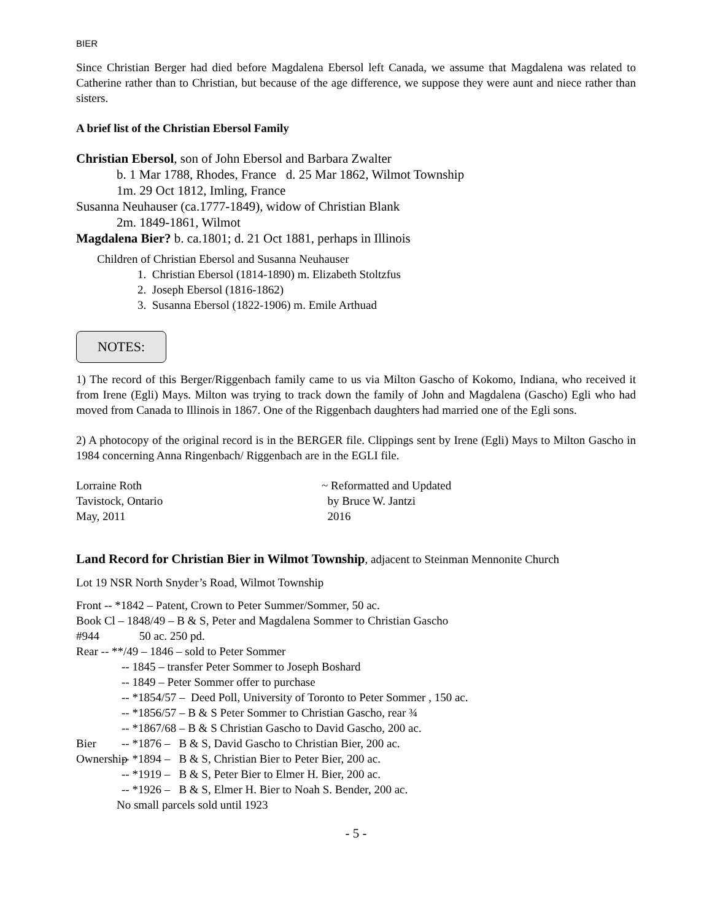BIER
Since Christian Berger had died before Magdalena Ebersol left Canada, we assume that Magdalena was related to Catherine rather than to Christian, but because of the age difference, we suppose they were aunt and niece rather than sisters.
A brief list of the Christian Ebersol Family
Christian Ebersol, son of John Ebersol and Barbara Zwalter
b. 1 Mar 1788, Rhodes, France d. 25 Mar 1862, Wilmot Township
1m. 29 Oct 1812, Imling, France
Susanna Neuhauser (ca.1777-1849), widow of Christian Blank
2m. 1849-1861, Wilmot
Magdalena Bier? b. ca.1801; d. 21 Oct 1881, perhaps in Illinois
Children of Christian Ebersol and Susanna Neuhauser
1. Christian Ebersol (1814-1890) m. Elizabeth Stoltzfus
2. Joseph Ebersol (1816-1862)
3. Susanna Ebersol (1822-1906) m. Emile Arthuad
NOTES:
1) The record of this Berger/Riggenbach family came to us via Milton Gascho of Kokomo, Indiana, who received it from Irene (Egli) Mays. Milton was trying to track down the family of John and Magdalena (Gascho) Egli who had moved from Canada to Illinois in 1867. One of the Riggenbach daughters had married one of the Egli sons.
2) A photocopy of the original record is in the BERGER file. Clippings sent by Irene (Egli) Mays to Milton Gascho in 1984 concerning Anna Ringenbach/ Riggenbach are in the EGLI file.
Lorraine Roth ~ Reformatted and Updated
Tavistock, Ontario by Bruce W. Jantzi
May, 2011 2016
Land Record for Christian Bier in Wilmot Township, adjacent to Steinman Mennonite Church
Lot 19 NSR North Snyder’s Road, Wilmot Township
Front -- *1842 – Patent, Crown to Peter Summer/Sommer, 50 ac.
Book Cl – 1848/49 – B & S, Peter and Magdalena Sommer to Christian Gascho
#944 50 ac. 250 pd.
Rear -- **/49 – 1846 – sold to Peter Sommer
-- 1845 – transfer Peter Sommer to Joseph Boshard
-- 1849 – Peter Sommer offer to purchase
-- *1854/57 – Deed Poll, University of Toronto to Peter Sommer , 150 ac.
-- *1856/57 – B & S Peter Sommer to Christian Gascho, rear ¾
-- *1867/68 – B & S Christian Gascho to David Gascho, 200 ac.
Bier -- *1876 – B & S, David Gascho to Christian Bier, 200 ac.
Ownership -- *1894 – B & S, Christian Bier to Peter Bier, 200 ac.
-- *1919 – B & S, Peter Bier to Elmer H. Bier, 200 ac.
-- *1926 – B & S, Elmer H. Bier to Noah S. Bender, 200 ac.
No small parcels sold until 1923
- 5 -